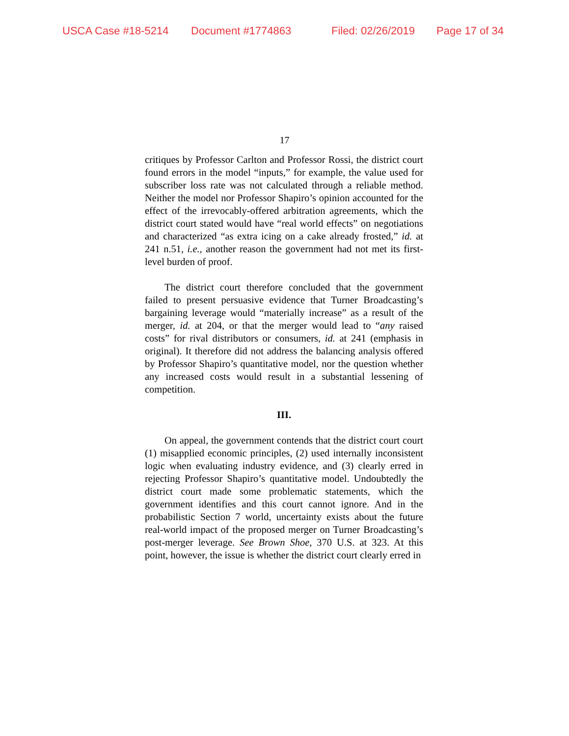USCA Case #18-5214 Document #1774863 Filed: 02/26/2019 Page 17 of 34
17
critiques by Professor Carlton and Professor Rossi, the district court found errors in the model “inputs,” for example, the value used for subscriber loss rate was not calculated through a reliable method. Neither the model nor Professor Shapiro’s opinion accounted for the effect of the irrevocably-offered arbitration agreements, which the district court stated would have “real world effects” on negotiations and characterized “as extra icing on a cake already frosted,” id. at 241 n.51, i.e., another reason the government had not met its first-level burden of proof.
The district court therefore concluded that the government failed to present persuasive evidence that Turner Broadcasting’s bargaining leverage would “materially increase” as a result of the merger, id. at 204, or that the merger would lead to “any raised costs” for rival distributors or consumers, id. at 241 (emphasis in original). It therefore did not address the balancing analysis offered by Professor Shapiro’s quantitative model, nor the question whether any increased costs would result in a substantial lessening of competition.
III.
On appeal, the government contends that the district court court (1) misapplied economic principles, (2) used internally inconsistent logic when evaluating industry evidence, and (3) clearly erred in rejecting Professor Shapiro’s quantitative model. Undoubtedly the district court made some problematic statements, which the government identifies and this court cannot ignore. And in the probabilistic Section 7 world, uncertainty exists about the future real-world impact of the proposed merger on Turner Broadcasting’s post-merger leverage. See Brown Shoe, 370 U.S. at 323. At this point, however, the issue is whether the district court clearly erred in